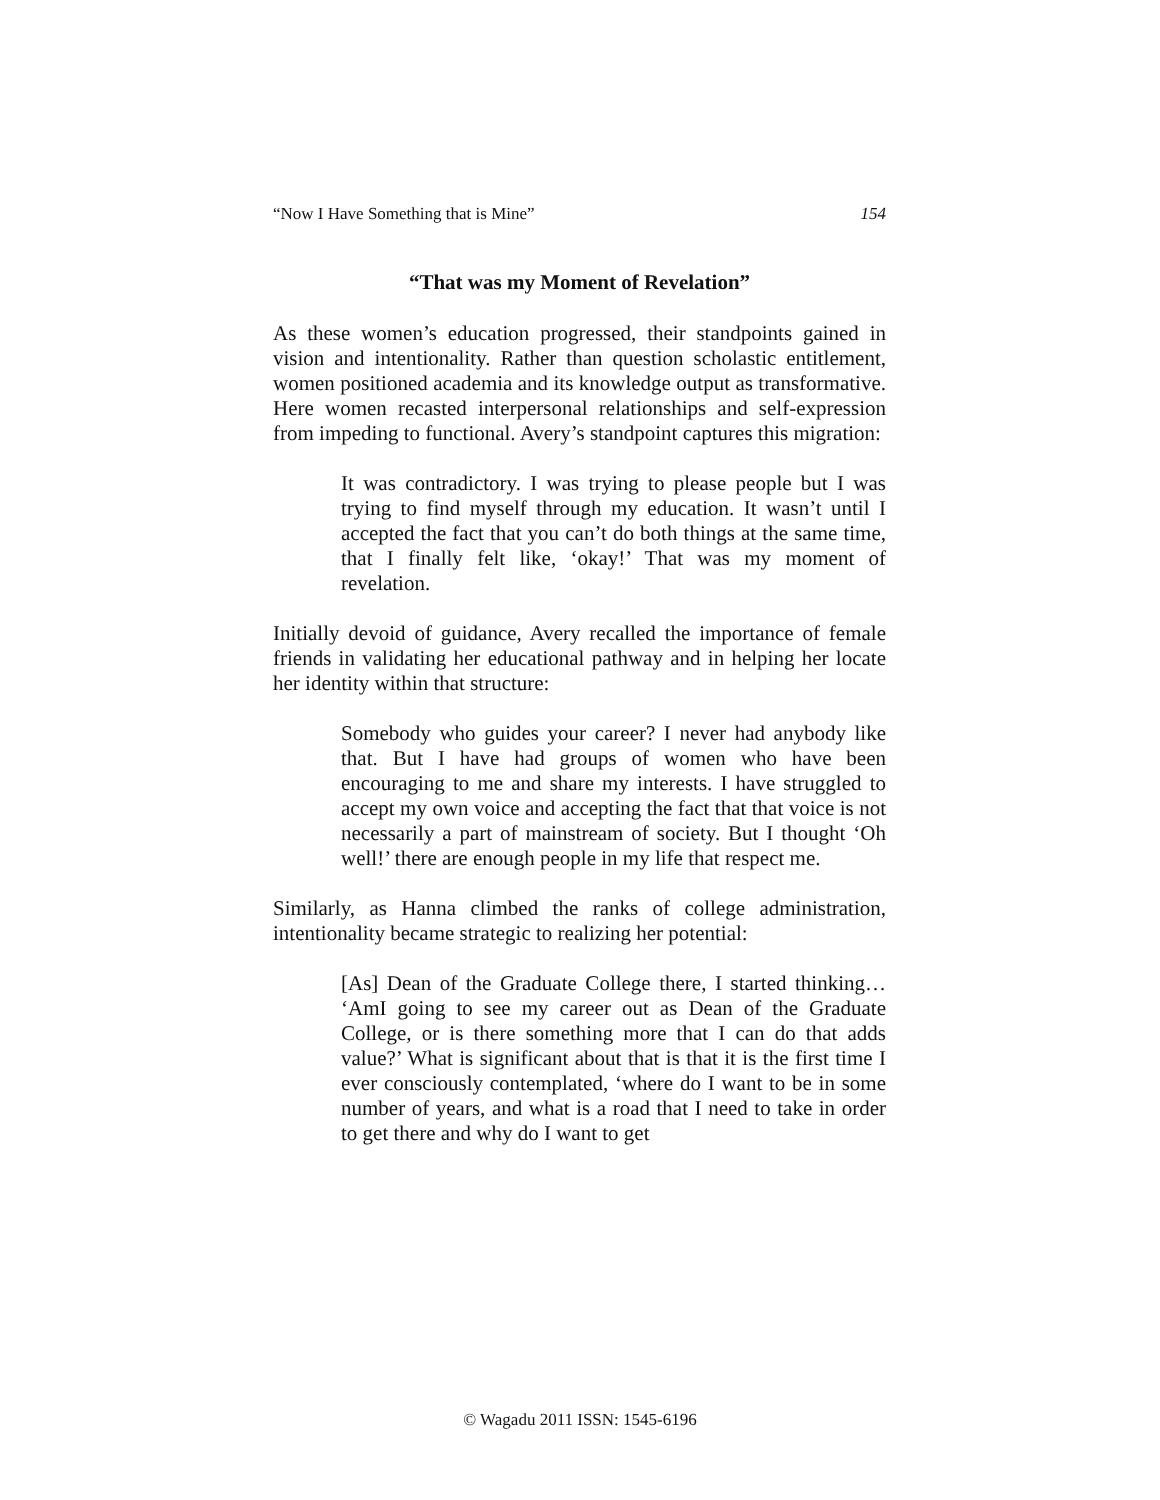“Now I Have Something that is Mine” 154
“That was my Moment of Revelation”
As these women’s education progressed, their standpoints gained in vision and intentionality. Rather than question scholastic entitlement, women positioned academia and its knowledge output as transformative. Here women recasted interpersonal relationships and self-expression from impeding to functional. Avery’s standpoint captures this migration:
It was contradictory. I was trying to please people but I was trying to find myself through my education. It wasn’t until I accepted the fact that you can’t do both things at the same time, that I finally felt like, ‘okay!’ That was my moment of revelation.
Initially devoid of guidance, Avery recalled the importance of female friends in validating her educational pathway and in helping her locate her identity within that structure:
Somebody who guides your career? I never had anybody like that. But I have had groups of women who have been encouraging to me and share my interests. I have struggled to accept my own voice and accepting the fact that that voice is not necessarily a part of mainstream of society. But I thought ‘Oh well!’ there are enough people in my life that respect me.
Similarly, as Hanna climbed the ranks of college administration, intentionality became strategic to realizing her potential:
[As] Dean of the Graduate College there, I started thinking… ‘AmI going to see my career out as Dean of the Graduate College, or is there something more that I can do that adds value?’ What is significant about that is that it is the first time I ever consciously contemplated, ‘where do I want to be in some number of years, and what is a road that I need to take in order to get there and why do I want to get
© Wagadu 2011 ISSN: 1545-6196